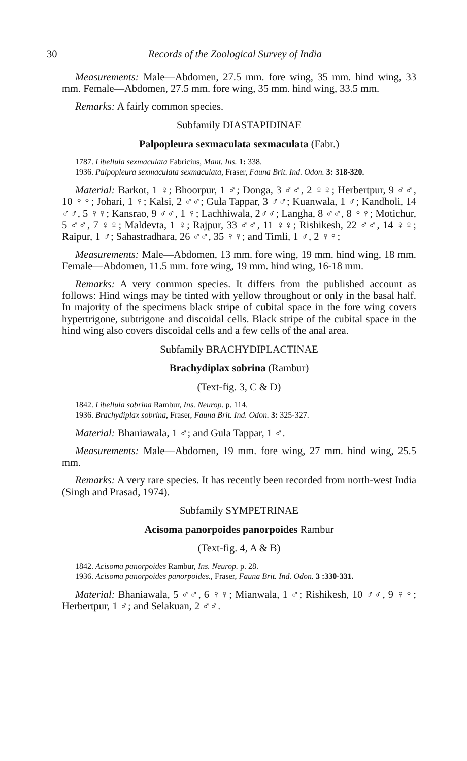30 Records of the Zoological Survey of India
Measurements: Male—Abdomen, 27.5 mm. fore wing, 35 mm. hind wing, 33 mm. Female—Abdomen, 27.5 mm. fore wing, 35 mm. hind wing, 33.5 mm.
Remarks: A fairly common species.
Subfamily DIASTAPIDINAE
Palpopleura sexmaculata sexmaculata (Fabr.)
1787. Libellula sexmaculata Fabricius, Mant. Ins. 1: 338.
1936. Palpopleura sexmaculata sexmaculata, Fraser, Fauna Brit. Ind. Odon. 3: 318-320.
Material: Barkot, 1 ♀; Bhoorpur, 1 ♂; Donga, 3 ♂♂, 2 ♀♀; Herbertpur, 9 ♂♂, 10 ♀♀; Johari, 1 ♀; Kalsi, 2 ♂♂; Gula Tappar, 3 ♂♂; Kuanwala, 1 ♂; Kandholi, 14 ♂♂, 5 ♀♀; Kansrao, 9 ♂♂, 1 ♀; Lachhiwala, 2♂♂; Langha, 8 ♂♂, 8 ♀♀; Motichur, 5 ♂♂, 7 ♀♀; Maldevta, 1 ♀; Rajpur, 33 ♂♂, 11 ♀♀; Rishikesh, 22 ♂♂, 14 ♀♀; Raipur, 1 ♂; Sahastradhara, 26 ♂♂, 35 ♀♀; and Timli, 1 ♂, 2 ♀♀;
Measurements: Male—Abdomen, 13 mm. fore wing, 19 mm. hind wing, 18 mm. Female—Abdomen, 11.5 mm. fore wing, 19 mm. hind wing, 16-18 mm.
Remarks: A very common species. It differs from the published account as follows: Hind wings may be tinted with yellow throughout or only in the basal half. In majority of the specimens black stripe of cubital space in the fore wing covers hypertrigone, subtrigone and discoidal cells. Black stripe of the cubital space in the hind wing also covers discoidal cells and a few cells of the anal area.
Subfamily BRACHYDIPLACTINAE
Brachydiplax sobrina (Rambur)
(Text-fig. 3, C & D)
1842. Libellula sobrina Rambur, Ins. Neurop. p. 114.
1936. Brachydiplax sobrina, Fraser, Fauna Brit. Ind. Odon. 3: 325-327.
Material: Bhaniawala, 1 ♂; and Gula Tappar, 1 ♂.
Measurements: Male—Abdomen, 19 mm. fore wing, 27 mm. hind wing, 25.5 mm.
Remarks: A very rare species. It has recently been recorded from north-west India (Singh and Prasad, 1974).
Subfamily SYMPETRINAE
Acisoma panorpoides panorpoides Rambur
(Text-fig. 4, A & B)
1842. Acisoma panorpoides Rambur, Ins. Neurop. p. 28.
1936. Acisoma panorpoides panorpoides., Fraser, Fauna Brit. Ind. Odon. 3 :330-331.
Material: Bhaniawala, 5 ♂♂, 6 ♀♀; Mianwala, 1 ♂; Rishikesh, 10 ♂♂, 9 ♀♀; Herbertpur, 1 ♂; and Selakuan, 2 ♂♂.